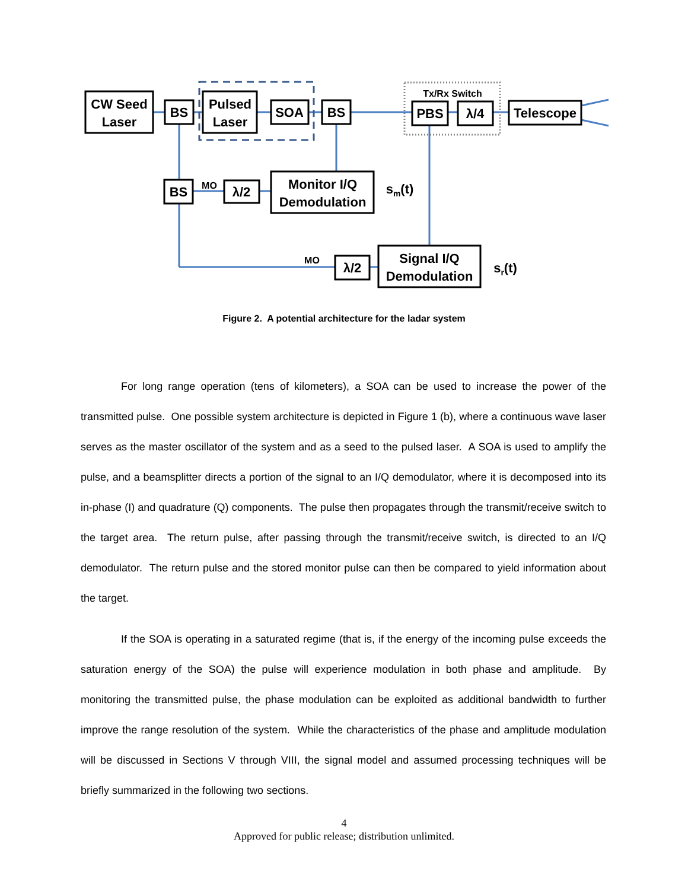CW Seed
Laser
BS
Pulsed
Laser
SOA
BS
Tx/Rx Switch
PBS
λ/4
Telescope
BS
MO
λ/2
Monitor I/Q
Demodulation
sm(t)
MO
λ/2
Signal I/Q
Demodulation
sr(t)
Figure 2. A potential architecture for the ladar system
For long range operation (tens of kilometers), a SOA can be used to increase the power of the transmitted pulse. One possible system architecture is depicted in Figure 1 (b), where a continuous wave laser serves as the master oscillator of the system and as a seed to the pulsed laser. A SOA is used to amplify the pulse, and a beamsplitter directs a portion of the signal to an I/Q demodulator, where it is decomposed into its in-phase (I) and quadrature (Q) components. The pulse then propagates through the transmit/receive switch to the target area. The return pulse, after passing through the transmit/receive switch, is directed to an I/Q demodulator. The return pulse and the stored monitor pulse can then be compared to yield information about the target.
If the SOA is operating in a saturated regime (that is, if the energy of the incoming pulse exceeds the saturation energy of the SOA) the pulse will experience modulation in both phase and amplitude. By monitoring the transmitted pulse, the phase modulation can be exploited as additional bandwidth to further improve the range resolution of the system. While the characteristics of the phase and amplitude modulation will be discussed in Sections V through VIII, the signal model and assumed processing techniques will be briefly summarized in the following two sections.
4
Approved for public release; distribution unlimited.